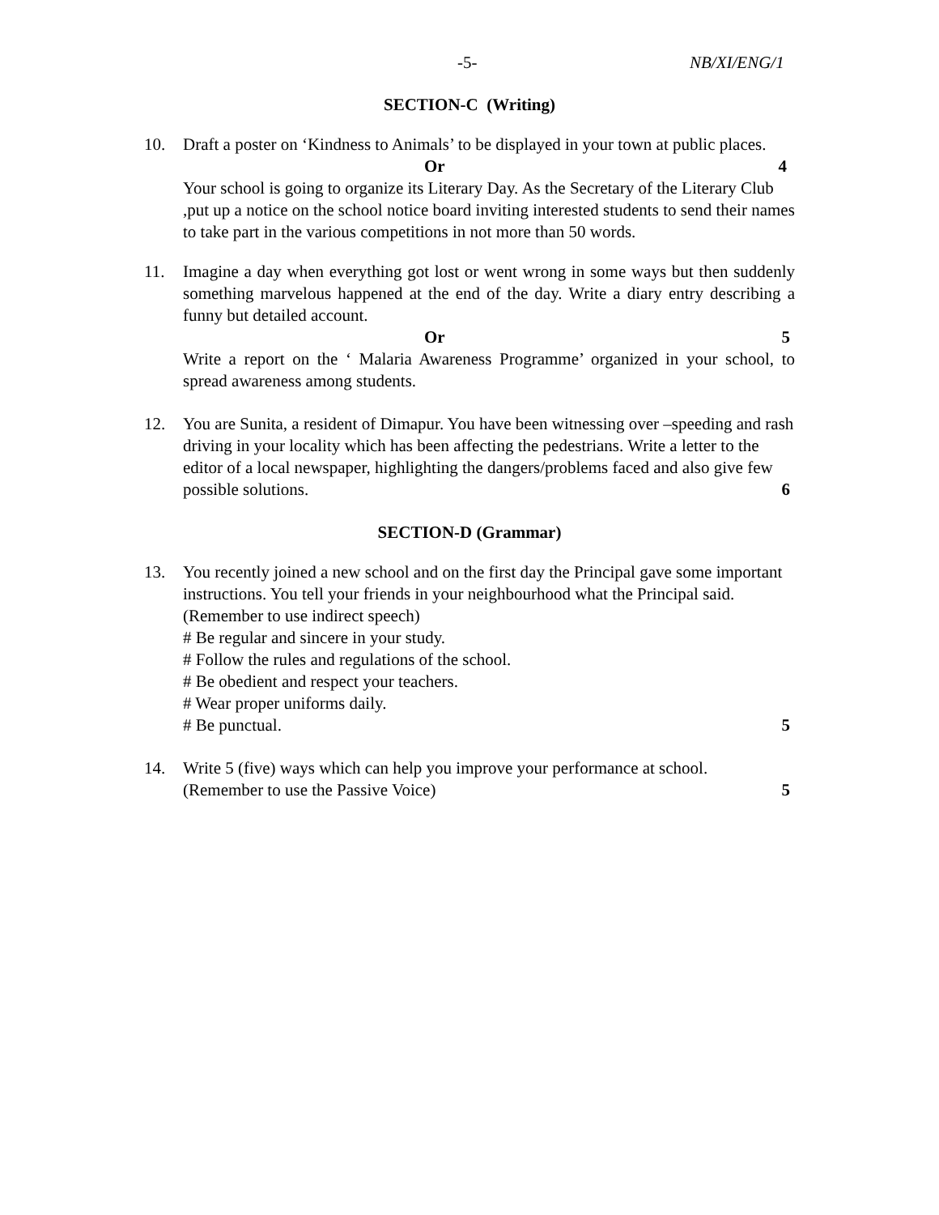-5- NB/XI/ENG/1
SECTION-C (Writing)
10. Draft a poster on ‘Kindness to Animals’ to be displayed in your town at public places.
Or 4
Your school is going to organize its Literary Day. As the Secretary of the Literary Club ,put up a notice on the school notice board inviting interested students to send their names to take part in the various competitions in not more than 50 words.
11. Imagine a day when everything got lost or went wrong in some ways but then suddenly something marvelous happened at the end of the day. Write a diary entry describing a funny but detailed account.
Or 5
Write a report on the ‘ Malaria Awareness Programme’ organized in your school, to spread awareness among students.
12. You are Sunita, a resident of Dimapur. You have been witnessing over –speeding and rash driving in your locality which has been affecting the pedestrians. Write a letter to the editor of a local newspaper, highlighting the dangers/problems faced and also give few possible solutions. 6
SECTION-D (Grammar)
13. You recently joined a new school and on the first day the Principal gave some important instructions. You tell your friends in your neighbourhood what the Principal said. (Remember to use indirect speech)
# Be regular and sincere in your study.
# Follow the rules and regulations of the school.
# Be obedient and respect your teachers.
# Wear proper uniforms daily.
# Be punctual. 5
14. Write 5 (five) ways which can help you improve your performance at school.
(Remember to use the Passive Voice) 5